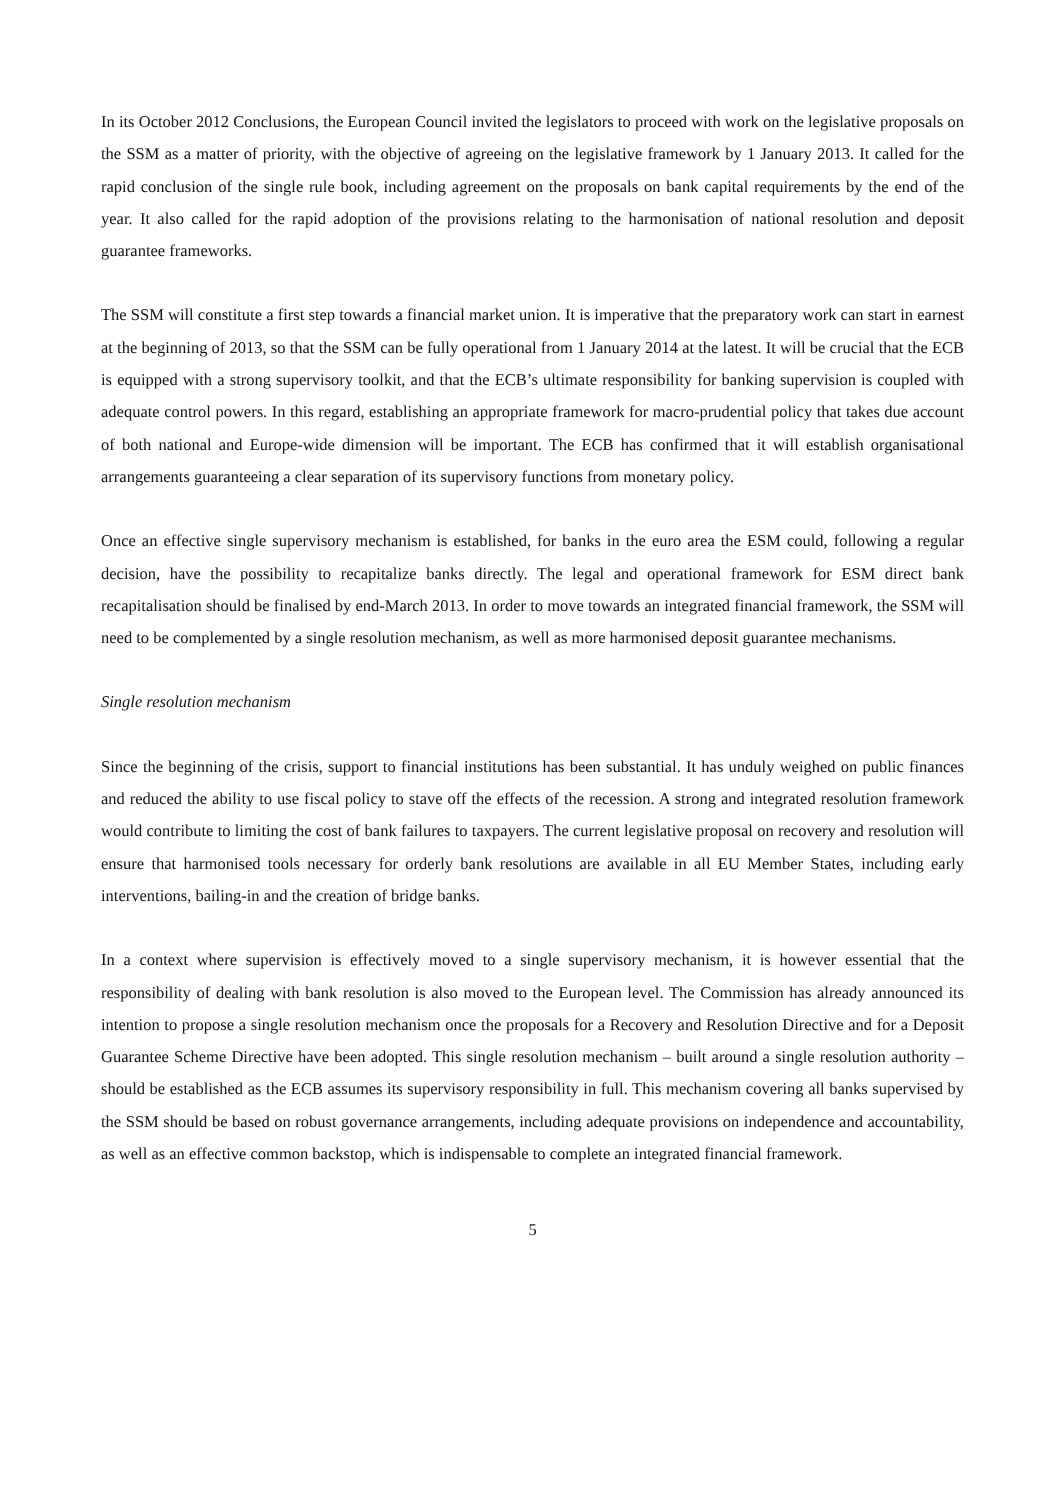In its October 2012 Conclusions, the European Council invited the legislators to proceed with work on the legislative proposals on the SSM as a matter of priority, with the objective of agreeing on the legislative framework by 1 January 2013. It called for the rapid conclusion of the single rule book, including agreement on the proposals on bank capital requirements by the end of the year. It also called for the rapid adoption of the provisions relating to the harmonisation of national resolution and deposit guarantee frameworks.
The SSM will constitute a first step towards a financial market union. It is imperative that the preparatory work can start in earnest at the beginning of 2013, so that the SSM can be fully operational from 1 January 2014 at the latest. It will be crucial that the ECB is equipped with a strong supervisory toolkit, and that the ECB’s ultimate responsibility for banking supervision is coupled with adequate control powers. In this regard, establishing an appropriate framework for macro-prudential policy that takes due account of both national and Europe-wide dimension will be important. The ECB has confirmed that it will establish organisational arrangements guaranteeing a clear separation of its supervisory functions from monetary policy.
Once an effective single supervisory mechanism is established, for banks in the euro area the ESM could, following a regular decision, have the possibility to recapitalize banks directly. The legal and operational framework for ESM direct bank recapitalisation should be finalised by end-March 2013. In order to move towards an integrated financial framework, the SSM will need to be complemented by a single resolution mechanism, as well as more harmonised deposit guarantee mechanisms.
Single resolution mechanism
Since the beginning of the crisis, support to financial institutions has been substantial. It has unduly weighed on public finances and reduced the ability to use fiscal policy to stave off the effects of the recession. A strong and integrated resolution framework would contribute to limiting the cost of bank failures to taxpayers. The current legislative proposal on recovery and resolution will ensure that harmonised tools necessary for orderly bank resolutions are available in all EU Member States, including early interventions, bailing-in and the creation of bridge banks.
In a context where supervision is effectively moved to a single supervisory mechanism, it is however essential that the responsibility of dealing with bank resolution is also moved to the European level. The Commission has already announced its intention to propose a single resolution mechanism once the proposals for a Recovery and Resolution Directive and for a Deposit Guarantee Scheme Directive have been adopted. This single resolution mechanism – built around a single resolution authority – should be established as the ECB assumes its supervisory responsibility in full. This mechanism covering all banks supervised by the SSM should be based on robust governance arrangements, including adequate provisions on independence and accountability, as well as an effective common backstop, which is indispensable to complete an integrated financial framework.
5